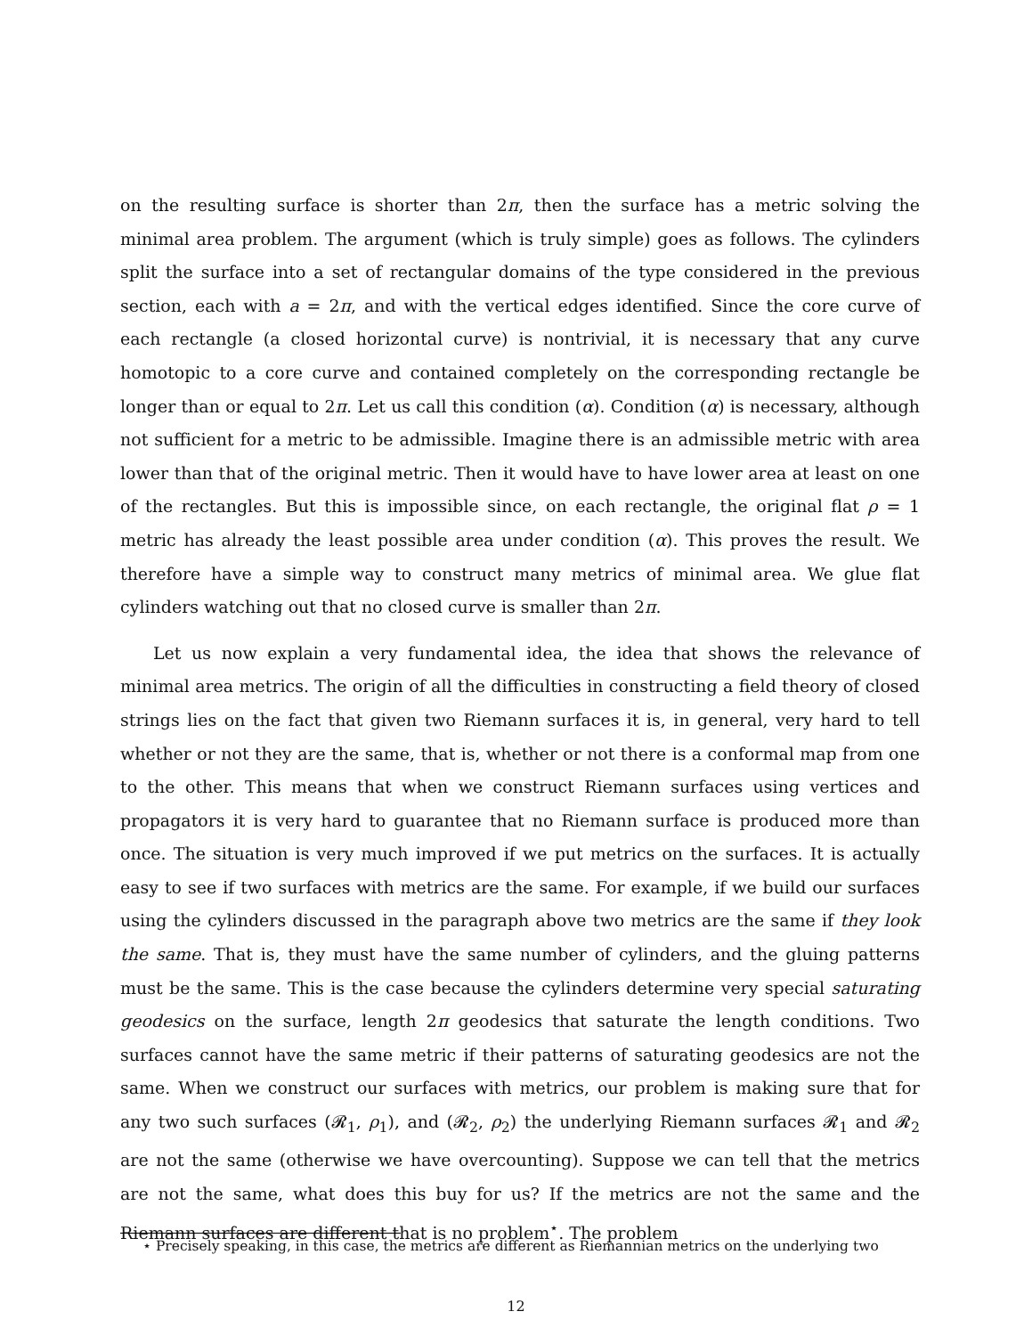on the resulting surface is shorter than 2π, then the surface has a metric solving the minimal area problem. The argument (which is truly simple) goes as follows. The cylinders split the surface into a set of rectangular domains of the type considered in the previous section, each with a = 2π, and with the vertical edges identified. Since the core curve of each rectangle (a closed horizontal curve) is nontrivial, it is necessary that any curve homotopic to a core curve and contained completely on the corresponding rectangle be longer than or equal to 2π. Let us call this condition (α). Condition (α) is necessary, although not sufficient for a metric to be admissible. Imagine there is an admissible metric with area lower than that of the original metric. Then it would have to have lower area at least on one of the rectangles. But this is impossible since, on each rectangle, the original flat ρ = 1 metric has already the least possible area under condition (α). This proves the result. We therefore have a simple way to construct many metrics of minimal area. We glue flat cylinders watching out that no closed curve is smaller than 2π.
Let us now explain a very fundamental idea, the idea that shows the relevance of minimal area metrics. The origin of all the difficulties in constructing a field theory of closed strings lies on the fact that given two Riemann surfaces it is, in general, very hard to tell whether or not they are the same, that is, whether or not there is a conformal map from one to the other. This means that when we construct Riemann surfaces using vertices and propagators it is very hard to guarantee that no Riemann surface is produced more than once. The situation is very much improved if we put metrics on the surfaces. It is actually easy to see if two surfaces with metrics are the same. For example, if we build our surfaces using the cylinders discussed in the paragraph above two metrics are the same if they look the same. That is, they must have the same number of cylinders, and the gluing patterns must be the same. This is the case because the cylinders determine very special saturating geodesics on the surface, length 2π geodesics that saturate the length conditions. Two surfaces cannot have the same metric if their patterns of saturating geodesics are not the same. When we construct our surfaces with metrics, our problem is making sure that for any two such surfaces (𝓡<sub>1</sub>, ρ<sub>1</sub>), and (𝓡<sub>2</sub>, ρ<sub>2</sub>) the underlying Riemann surfaces 𝓡<sub>1</sub> and 𝓡<sub>2</sub> are not the same (otherwise we have overcounting). Suppose we can tell that the metrics are not the same, what does this buy for us? If the metrics are not the same and the Riemann surfaces are different that is no problem<sup>⋆</sup>. The problem
⋆ Precisely speaking, in this case, the metrics are different as Riemannian metrics on the underlying two
12